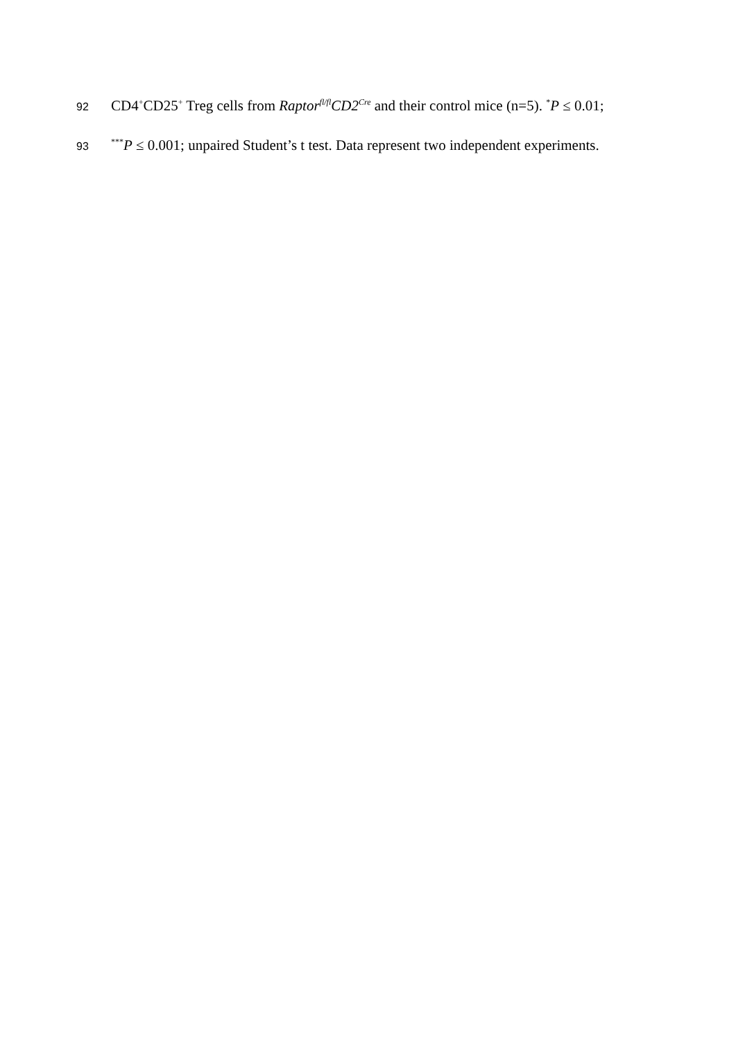92 CD4<sup>+</sup>CD25<sup>+</sup> Treg cells from Raptor<sup>fl/fl</sup>CD2<sup>Cre</sup> and their control mice (n=5). <sup>*</sup>P ≤ 0.01;
93<sup>***</sup>P ≤ 0.001; unpaired Student’s t test. Data represent two independent experiments.